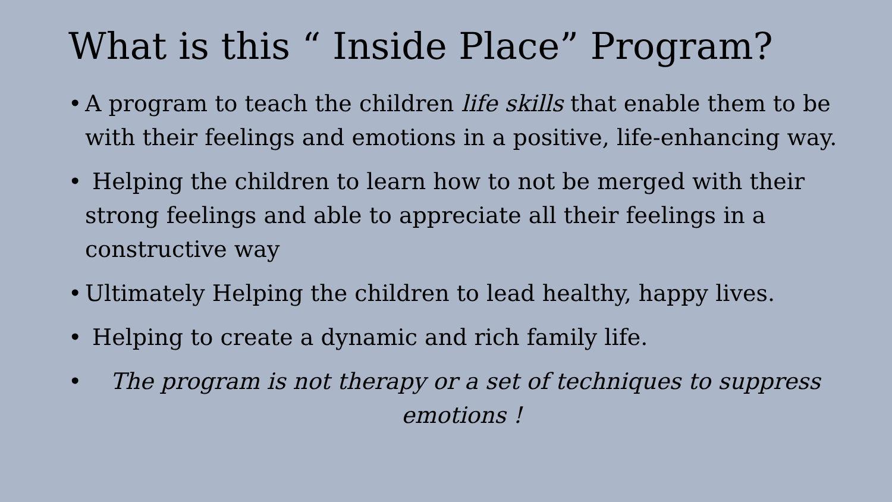What is this “ Inside Place” Program?
• A program to teach the children life skills that enable them to be with their feelings and emotions in a positive, life-enhancing way.
• Helping the children to learn how to not be merged with their strong feelings and able to appreciate all their feelings in a constructive way
• Ultimately Helping the children to lead healthy, happy lives.
• Helping to create a dynamic and rich family life.
• The program is not therapy or a set of techniques to suppress emotions !